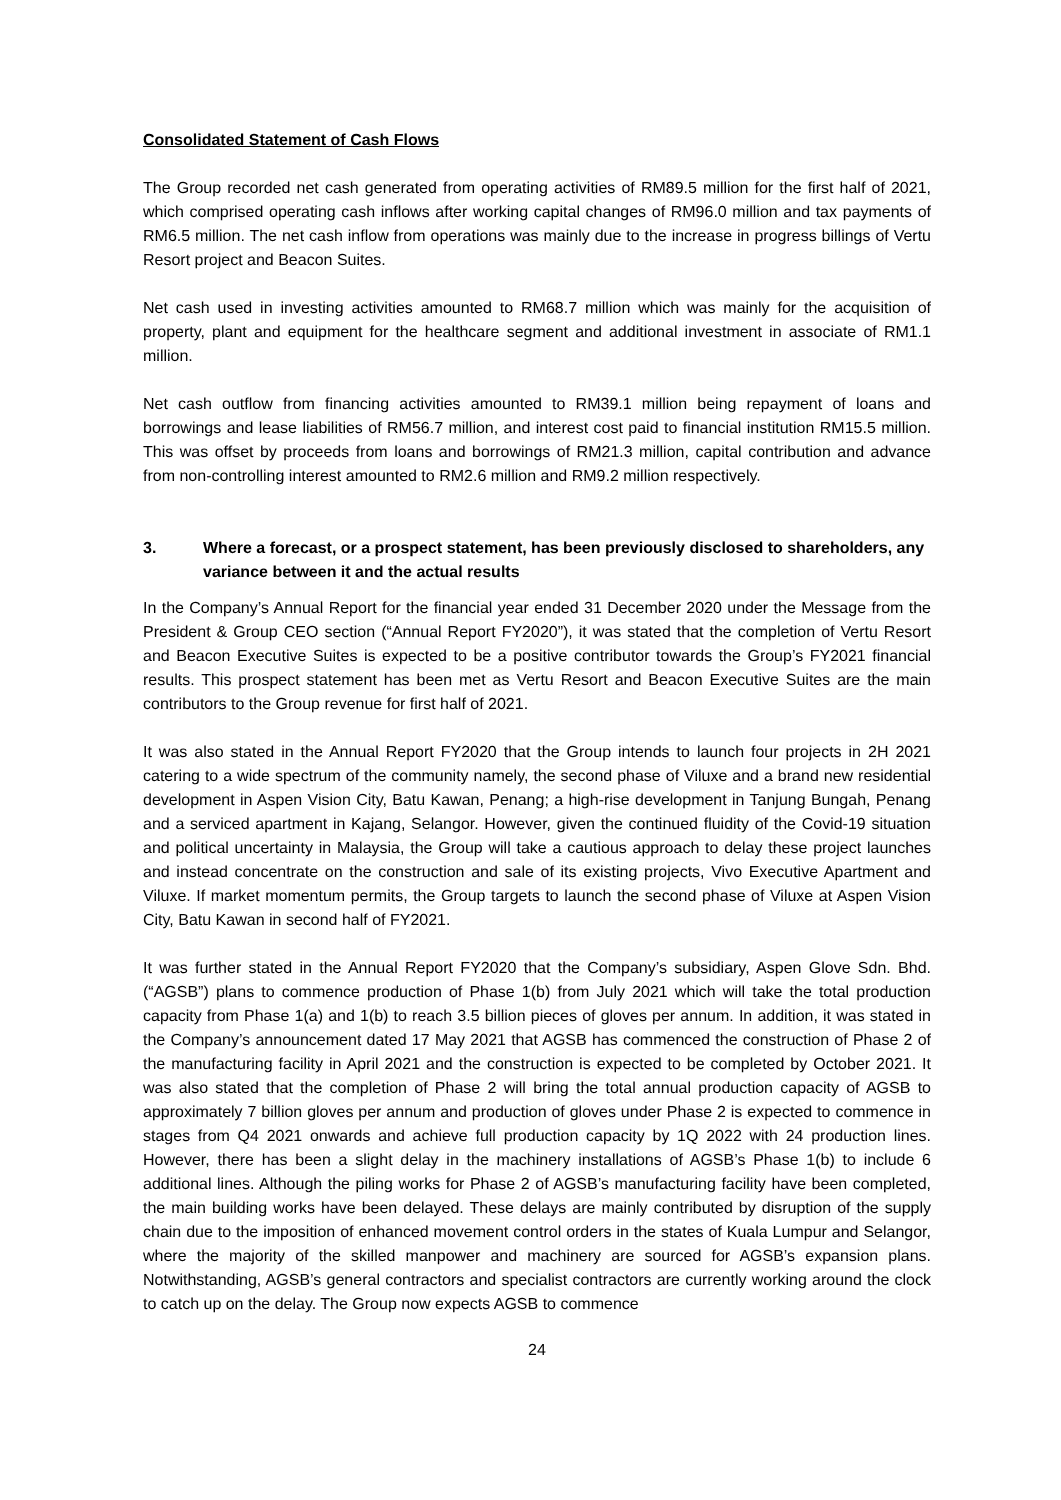Consolidated Statement of Cash Flows
The Group recorded net cash generated from operating activities of RM89.5 million for the first half of 2021, which comprised operating cash inflows after working capital changes of RM96.0 million and tax payments of RM6.5 million. The net cash inflow from operations was mainly due to the increase in progress billings of Vertu Resort project and Beacon Suites.
Net cash used in investing activities amounted to RM68.7 million which was mainly for the acquisition of property, plant and equipment for the healthcare segment and additional investment in associate of RM1.1 million.
Net cash outflow from financing activities amounted to RM39.1 million being repayment of loans and borrowings and lease liabilities of RM56.7 million, and interest cost paid to financial institution RM15.5 million. This was offset by proceeds from loans and borrowings of RM21.3 million, capital contribution and advance from non-controlling interest amounted to RM2.6 million and RM9.2 million respectively.
3. Where a forecast, or a prospect statement, has been previously disclosed to shareholders, any variance between it and the actual results
In the Company’s Annual Report for the financial year ended 31 December 2020 under the Message from the President & Group CEO section (“Annual Report FY2020”), it was stated that the completion of Vertu Resort and Beacon Executive Suites is expected to be a positive contributor towards the Group’s FY2021 financial results. This prospect statement has been met as Vertu Resort and Beacon Executive Suites are the main contributors to the Group revenue for first half of 2021.
It was also stated in the Annual Report FY2020 that the Group intends to launch four projects in 2H 2021 catering to a wide spectrum of the community namely, the second phase of Viluxe and a brand new residential development in Aspen Vision City, Batu Kawan, Penang; a high-rise development in Tanjung Bungah, Penang and a serviced apartment in Kajang, Selangor. However, given the continued fluidity of the Covid-19 situation and political uncertainty in Malaysia, the Group will take a cautious approach to delay these project launches and instead concentrate on the construction and sale of its existing projects, Vivo Executive Apartment and Viluxe. If market momentum permits, the Group targets to launch the second phase of Viluxe at Aspen Vision City, Batu Kawan in second half of FY2021.
It was further stated in the Annual Report FY2020 that the Company’s subsidiary, Aspen Glove Sdn. Bhd. (“AGSB”) plans to commence production of Phase 1(b) from July 2021 which will take the total production capacity from Phase 1(a) and 1(b) to reach 3.5 billion pieces of gloves per annum. In addition, it was stated in the Company’s announcement dated 17 May 2021 that AGSB has commenced the construction of Phase 2 of the manufacturing facility in April 2021 and the construction is expected to be completed by October 2021. It was also stated that the completion of Phase 2 will bring the total annual production capacity of AGSB to approximately 7 billion gloves per annum and production of gloves under Phase 2 is expected to commence in stages from Q4 2021 onwards and achieve full production capacity by 1Q 2022 with 24 production lines. However, there has been a slight delay in the machinery installations of AGSB’s Phase 1(b) to include 6 additional lines. Although the piling works for Phase 2 of AGSB’s manufacturing facility have been completed, the main building works have been delayed. These delays are mainly contributed by disruption of the supply chain due to the imposition of enhanced movement control orders in the states of Kuala Lumpur and Selangor, where the majority of the skilled manpower and machinery are sourced for AGSB’s expansion plans. Notwithstanding, AGSB’s general contractors and specialist contractors are currently working around the clock to catch up on the delay. The Group now expects AGSB to commence
24